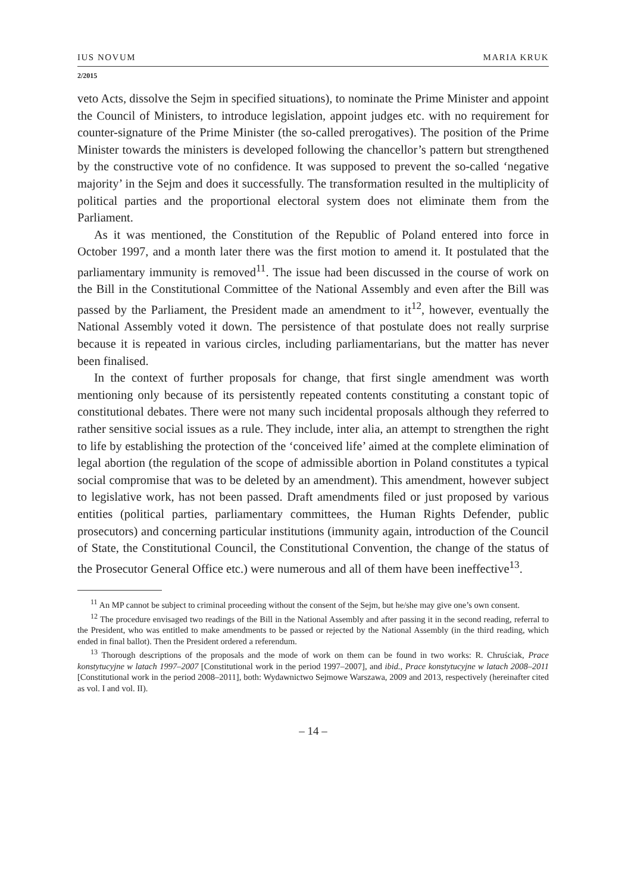IUS NOVUM MARIA KRUK
2/2015
veto Acts, dissolve the Sejm in specified situations), to nominate the Prime Minister and appoint the Council of Ministers, to introduce legislation, appoint judges etc. with no requirement for counter-signature of the Prime Minister (the so-called prerogatives). The position of the Prime Minister towards the ministers is developed following the chancellor’s pattern but strengthened by the constructive vote of no confidence. It was supposed to prevent the so-called ‘negative majority’ in the Sejm and does it successfully. The transformation resulted in the multiplicity of political parties and the proportional electoral system does not eliminate them from the Parliament.
As it was mentioned, the Constitution of the Republic of Poland entered into force in October 1997, and a month later there was the first motion to amend it. It postulated that the parliamentary immunity is removed<sup>11</sup>. The issue had been discussed in the course of work on the Bill in the Constitutional Committee of the National Assembly and even after the Bill was passed by the Parliament, the President made an amendment to it<sup>12</sup>, however, eventually the National Assembly voted it down. The persistence of that postulate does not really surprise because it is repeated in various circles, including parliamentarians, but the matter has never been finalised.
In the context of further proposals for change, that first single amendment was worth mentioning only because of its persistently repeated contents constituting a constant topic of constitutional debates. There were not many such incidental proposals although they referred to rather sensitive social issues as a rule. They include, inter alia, an attempt to strengthen the right to life by establishing the protection of the ‘conceived life’ aimed at the complete elimination of legal abortion (the regulation of the scope of admissible abortion in Poland constitutes a typical social compromise that was to be deleted by an amendment). This amendment, however subject to legislative work, has not been passed. Draft amendments filed or just proposed by various entities (political parties, parliamentary committees, the Human Rights Defender, public prosecutors) and concerning particular institutions (immunity again, introduction of the Council of State, the Constitutional Council, the Constitutional Convention, the change of the status of the Prosecutor General Office etc.) were numerous and all of them have been ineffective<sup>13</sup>.
<sup>11</sup> An MP cannot be subject to criminal proceeding without the consent of the Sejm, but he/she may give one’s own consent.
<sup>12</sup> The procedure envisaged two readings of the Bill in the National Assembly and after passing it in the second reading, referral to the President, who was entitled to make amendments to be passed or rejected by the National Assembly (in the third reading, which ended in final ballot). Then the President ordered a referendum.
<sup>13</sup> Thorough descriptions of the proposals and the mode of work on them can be found in two works: R. Chruściak, Prace konstytucyjne w latach 1997–2007 [Constitutional work in the period 1997–2007], and ibid., Prace konstytucyjne w latach 2008–2011 [Constitutional work in the period 2008–2011], both: Wydawnictwo Sejmowe Warszawa, 2009 and 2013, respectively (hereinafter cited as vol. I and vol. II).
– 14 –